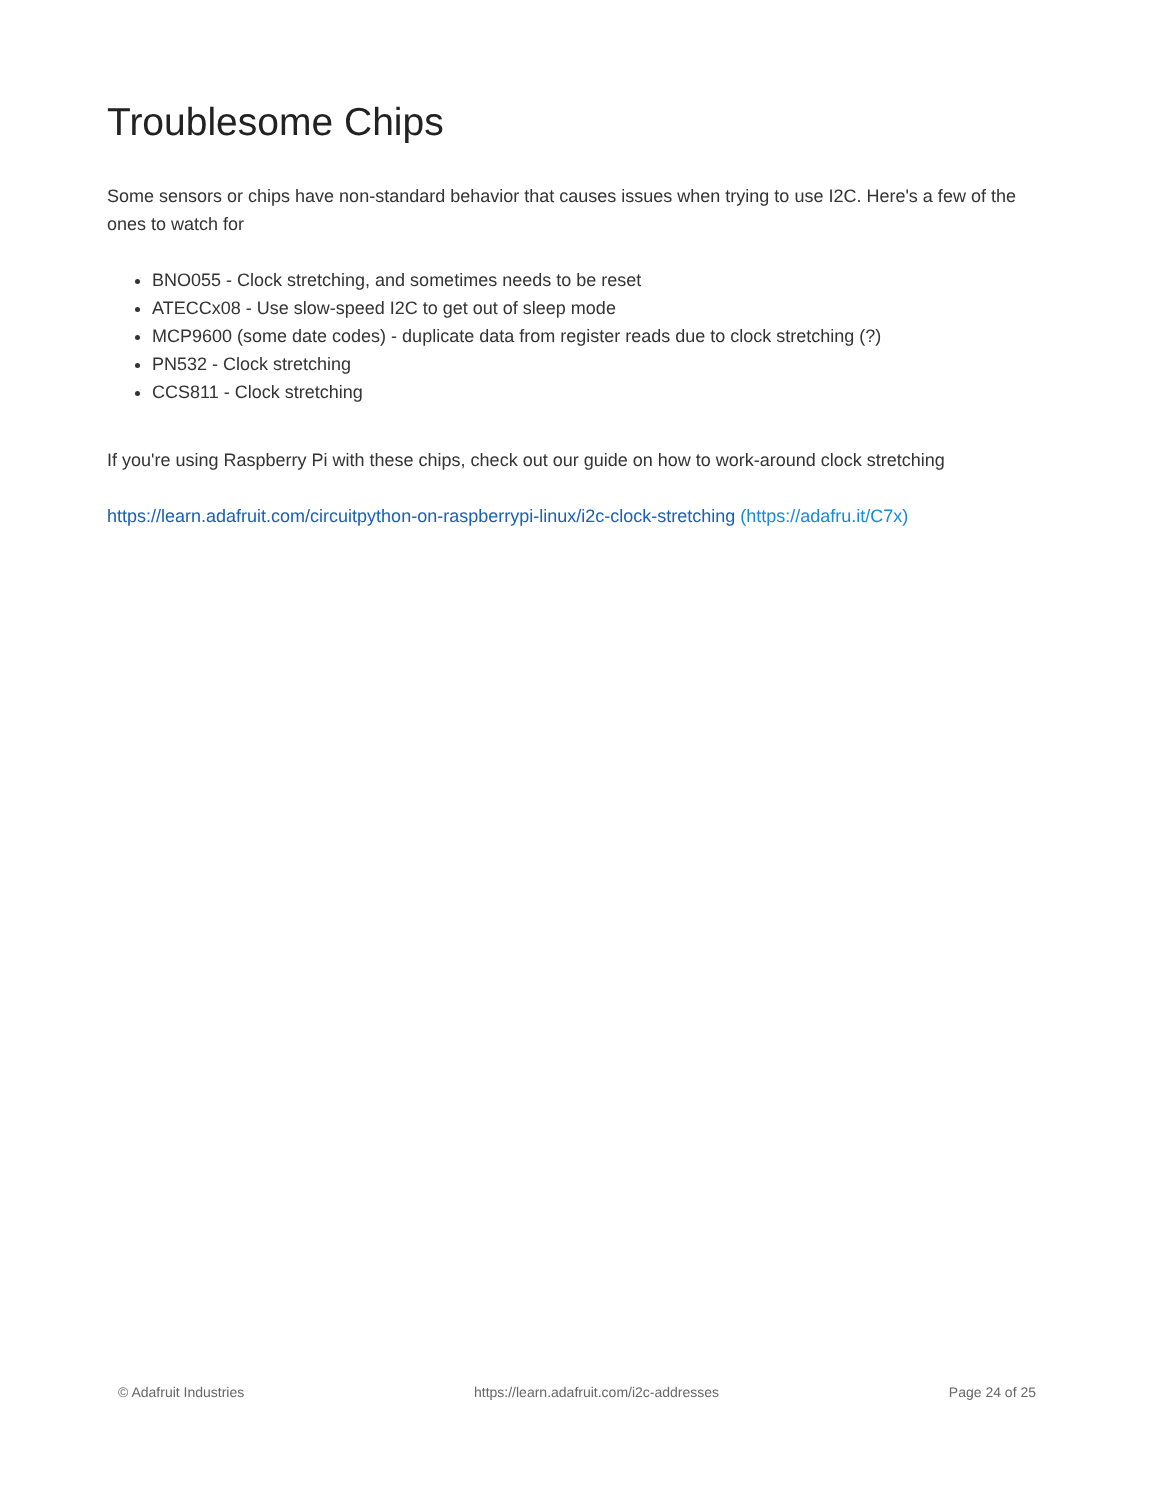Troublesome Chips
Some sensors or chips have non-standard behavior that causes issues when trying to use I2C. Here's a few of the ones to watch for
BNO055 - Clock stretching, and sometimes needs to be reset
ATECCx08 - Use slow-speed I2C to get out of sleep mode
MCP9600 (some date codes) - duplicate data from register reads due to clock stretching (?)
PN532 - Clock stretching
CCS811 - Clock stretching
If you're using Raspberry Pi with these chips, check out our guide on how to work-around clock stretching
https://learn.adafruit.com/circuitpython-on-raspberrypi-linux/i2c-clock-stretching (https://adafru.it/C7x)
© Adafruit Industries https://learn.adafruit.com/i2c-addresses Page 24 of 25